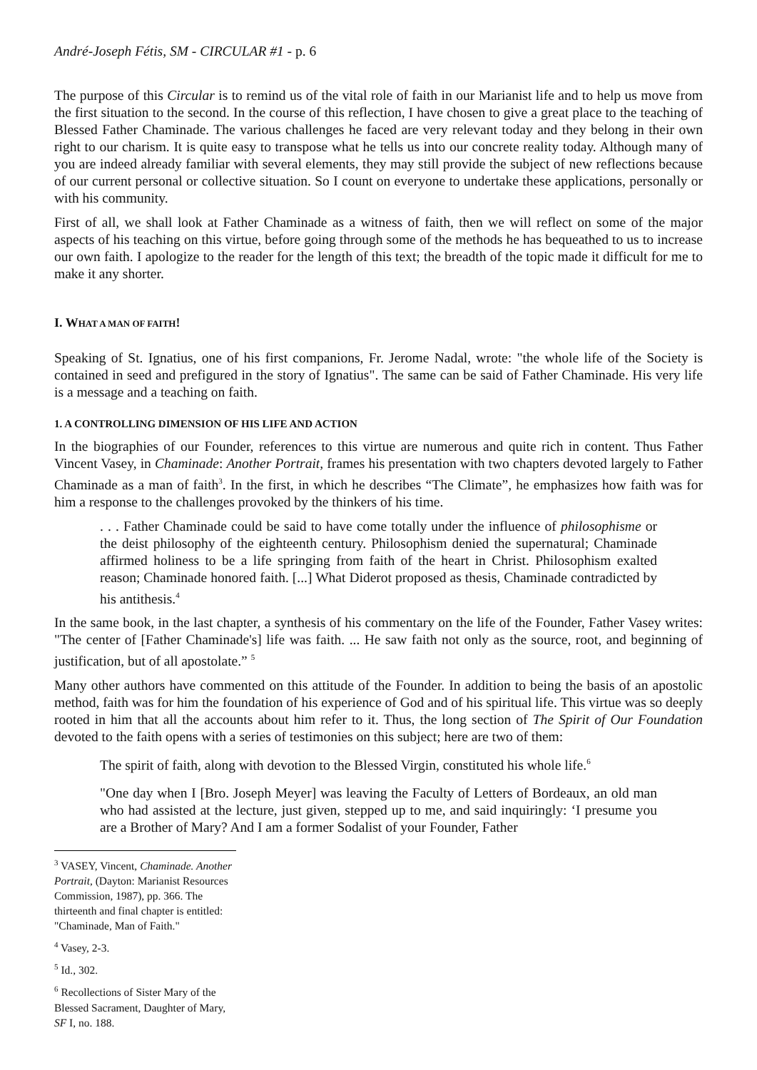André-Joseph Fétis, SM - CIRCULAR #1 - p. 6
The purpose of this Circular is to remind us of the vital role of faith in our Marianist life and to help us move from the first situation to the second. In the course of this reflection, I have chosen to give a great place to the teaching of Blessed Father Chaminade. The various challenges he faced are very relevant today and they belong in their own right to our charism. It is quite easy to transpose what he tells us into our concrete reality today. Although many of you are indeed already familiar with several elements, they may still provide the subject of new reflections because of our current personal or collective situation. So I count on everyone to undertake these applications, personally or with his community.
First of all, we shall look at Father Chaminade as a witness of faith, then we will reflect on some of the major aspects of his teaching on this virtue, before going through some of the methods he has bequeathed to us to increase our own faith. I apologize to the reader for the length of this text; the breadth of the topic made it difficult for me to make it any shorter.
I. WHAT A MAN OF FAITH!
Speaking of St. Ignatius, one of his first companions, Fr. Jerome Nadal, wrote: "the whole life of the Society is contained in seed and prefigured in the story of Ignatius". The same can be said of Father Chaminade. His very life is a message and a teaching on faith.
1. A CONTROLLING DIMENSION OF HIS LIFE AND ACTION
In the biographies of our Founder, references to this virtue are numerous and quite rich in content. Thus Father Vincent Vasey, in Chaminade: Another Portrait, frames his presentation with two chapters devoted largely to Father Chaminade as a man of faith<sup>3</sup>. In the first, in which he describes “The Climate”, he emphasizes how faith was for him a response to the challenges provoked by the thinkers of his time.
. . . Father Chaminade could be said to have come totally under the influence of philosophisme or the deist philosophy of the eighteenth century. Philosophism denied the supernatural; Chaminade affirmed holiness to be a life springing from faith of the heart in Christ. Philosophism exalted reason; Chaminade honored faith. [...] What Diderot proposed as thesis, Chaminade contradicted by his antithesis.<sup>4</sup>
In the same book, in the last chapter, a synthesis of his commentary on the life of the Founder, Father Vasey writes: "The center of [Father Chaminade's] life was faith. ... He saw faith not only as the source, root, and beginning of justification, but of all apostolate.” <sup>5</sup>
Many other authors have commented on this attitude of the Founder. In addition to being the basis of an apostolic method, faith was for him the foundation of his experience of God and of his spiritual life. This virtue was so deeply rooted in him that all the accounts about him refer to it. Thus, the long section of The Spirit of Our Foundation devoted to the faith opens with a series of testimonies on this subject; here are two of them:
The spirit of faith, along with devotion to the Blessed Virgin, constituted his whole life.<sup>6</sup>
"One day when I [Bro. Joseph Meyer] was leaving the Faculty of Letters of Bordeaux, an old man who had assisted at the lecture, just given, stepped up to me, and said inquiringly: ‘I presume you are a Brother of Mary? And I am a former Sodalist of your Founder, Father
<sup>3</sup> VASEY, Vincent, Chaminade. Another Portrait, (Dayton: Marianist Resources Commission, 1987), pp. 366. The thirteenth and final chapter is entitled: "Chaminade, Man of Faith."
<sup>4</sup> Vasey, 2-3.
<sup>5</sup> Id., 302.
<sup>6</sup> Recollections of Sister Mary of the Blessed Sacrament, Daughter of Mary, SF I, no. 188.